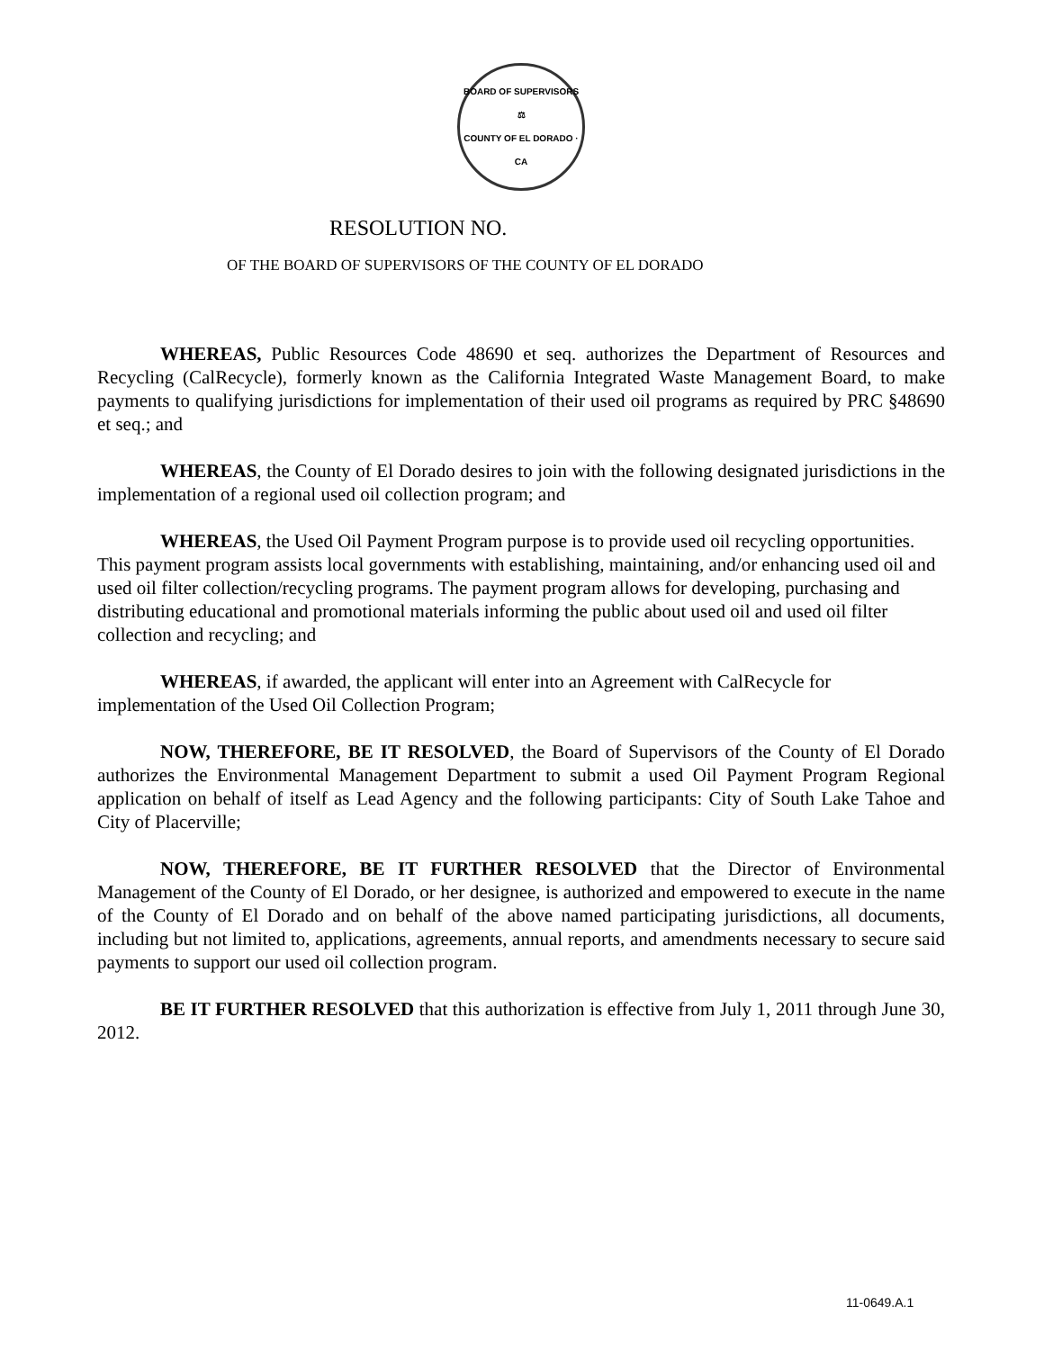BOARD OF SUPERVISORS
⚖
COUNTY OF EL DORADO · CA
RESOLUTION NO.
OF THE BOARD OF SUPERVISORS OF THE COUNTY OF EL DORADO
WHEREAS, Public Resources Code 48690 et seq. authorizes the Department of Resources and Recycling (CalRecycle), formerly known as the California Integrated Waste Management Board, to make payments to qualifying jurisdictions for implementation of their used oil programs as required by PRC §48690 et seq.; and
WHEREAS, the County of El Dorado desires to join with the following designated jurisdictions in the implementation of a regional used oil collection program; and
WHEREAS, the Used Oil Payment Program purpose is to provide used oil recycling opportunities. This payment program assists local governments with establishing, maintaining, and/or enhancing used oil and used oil filter collection/recycling programs. The payment program allows for developing, purchasing and distributing educational and promotional materials informing the public about used oil and used oil filter collection and recycling; and
WHEREAS, if awarded, the applicant will enter into an Agreement with CalRecycle for implementation of the Used Oil Collection Program;
NOW, THEREFORE, BE IT RESOLVED, the Board of Supervisors of the County of El Dorado authorizes the Environmental Management Department to submit a used Oil Payment Program Regional application on behalf of itself as Lead Agency and the following participants: City of South Lake Tahoe and City of Placerville;
NOW, THEREFORE, BE IT FURTHER RESOLVED that the Director of Environmental Management of the County of El Dorado, or her designee, is authorized and empowered to execute in the name of the County of El Dorado and on behalf of the above named participating jurisdictions, all documents, including but not limited to, applications, agreements, annual reports, and amendments necessary to secure said payments to support our used oil collection program.
BE IT FURTHER RESOLVED that this authorization is effective from July 1, 2011 through June 30, 2012.
11-0649.A.1